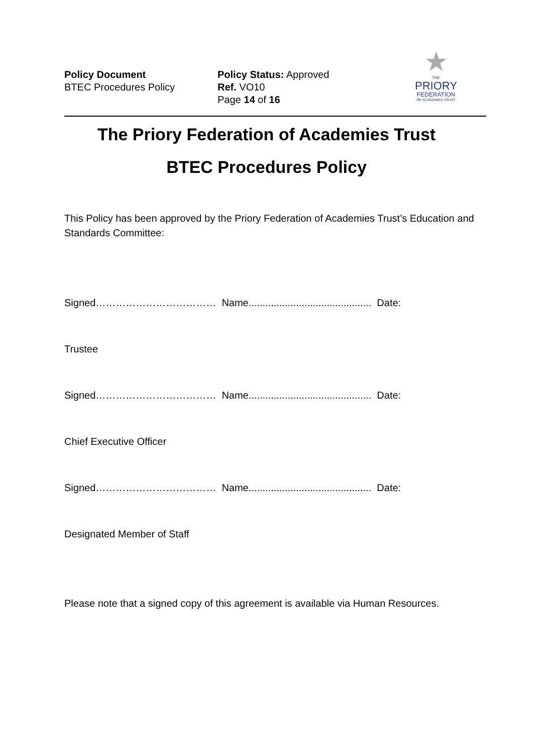Policy Document
BTEC Procedures Policy
Policy Status: Approved
Ref. VO10
Page 14 of 16
★
THE
PRIORY
FEDERATION
OF ACADEMIES TRUST
The Priory Federation of Academies Trust
BTEC Procedures Policy
This Policy has been approved by the Priory Federation of Academies Trust’s Education and Standards Committee:
Signed……………………………… Name............................................ Date:
Trustee
Signed……………………………… Name............................................ Date:
Chief Executive Officer
Signed……………………………… Name............................................ Date:
Designated Member of Staff
Please note that a signed copy of this agreement is available via Human Resources.